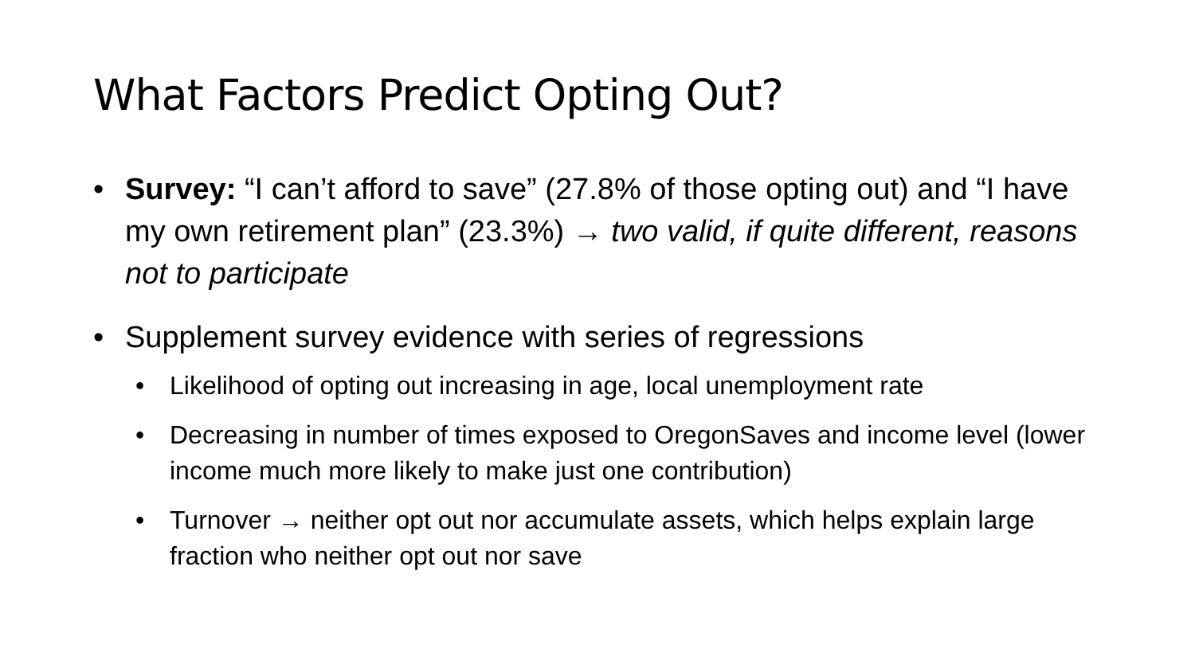What Factors Predict Opting Out?
• Survey: “I can’t afford to save” (27.8% of those opting out) and “I have my own retirement plan” (23.3%) → two valid, if quite different, reasons not to participate
• Supplement survey evidence with series of regressions
• Likelihood of opting out increasing in age, local unemployment rate
• Decreasing in number of times exposed to OregonSaves and income level (lower income much more likely to make just one contribution)
• Turnover → neither opt out nor accumulate assets, which helps explain large fraction who neither opt out nor save